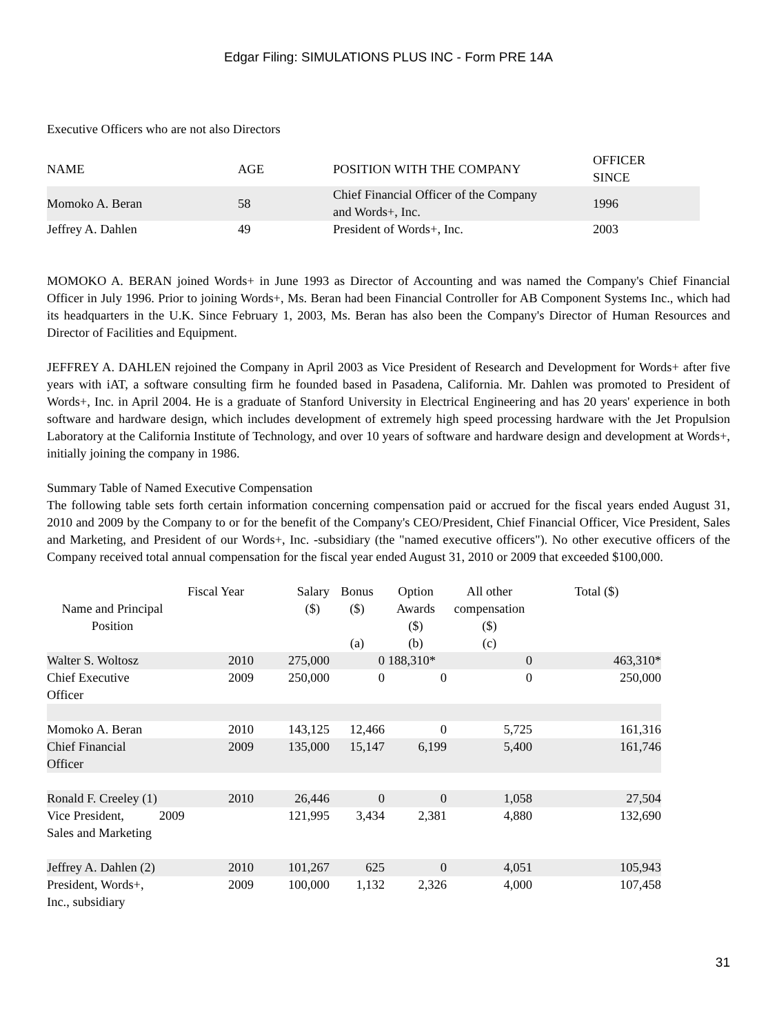Edgar Filing: SIMULATIONS PLUS INC - Form PRE 14A
Executive Officers who are not also Directors
| NAME | AGE | POSITION WITH THE COMPANY | OFFICER SINCE |
| --- | --- | --- | --- |
| Momoko A. Beran | 58 | Chief Financial Officer of the Company and Words+, Inc. | 1996 |
| Jeffrey A. Dahlen | 49 | President of Words+, Inc. | 2003 |
MOMOKO A. BERAN joined Words+ in June 1993 as Director of Accounting and was named the Company's Chief Financial Officer in July 1996. Prior to joining Words+, Ms. Beran had been Financial Controller for AB Component Systems Inc., which had its headquarters in the U.K. Since February 1, 2003, Ms. Beran has also been the Company's Director of Human Resources and Director of Facilities and Equipment.
JEFFREY A. DAHLEN rejoined the Company in April 2003 as Vice President of Research and Development for Words+ after five years with iAT, a software consulting firm he founded based in Pasadena, California. Mr. Dahlen was promoted to President of Words+, Inc. in April 2004. He is a graduate of Stanford University in Electrical Engineering and has 20 years' experience in both software and hardware design, which includes development of extremely high speed processing hardware with the Jet Propulsion Laboratory at the California Institute of Technology, and over 10 years of software and hardware design and development at Words+, initially joining the company in 1986.
Summary Table of Named Executive Compensation
The following table sets forth certain information concerning compensation paid or accrued for the fiscal years ended August 31, 2010 and 2009 by the Company to or for the benefit of the Company's CEO/President, Chief Financial Officer, Vice President, Sales and Marketing, and President of our Words+, Inc. -subsidiary (the "named executive officers"). No other executive officers of the Company received total annual compensation for the fiscal year ended August 31, 2010 or 2009 that exceeded $100,000.
| Name and Principal Position | Fiscal Year | Salary ($) | Bonus ($) (a) | Option Awards ($) (b) | All other compensation ($) (c) | Total ($) |
| --- | --- | --- | --- | --- | --- | --- |
| Walter S. Woltosz | 2010 | 275,000 | 0 | 188,310* | 0 | 463,310* |
| Chief Executive Officer | 2009 | 250,000 | 0 | 0 | 0 | 250,000 |
| Momoko A. Beran | 2010 | 143,125 | 12,466 | 0 | 5,725 | 161,316 |
| Chief Financial Officer | 2009 | 135,000 | 15,147 | 6,199 | 5,400 | 161,746 |
| Ronald F. Creeley (1) | 2010 | 26,446 | 0 | 0 | 1,058 | 27,504 |
| Vice President, 2009 Sales and Marketing | | 121,995 | 3,434 | 2,381 | 4,880 | 132,690 |
| Jeffrey A. Dahlen (2) | 2010 | 101,267 | 625 | 0 | 4,051 | 105,943 |
| President, Words+, Inc., subsidiary | 2009 | 100,000 | 1,132 | 2,326 | 4,000 | 107,458 |
31